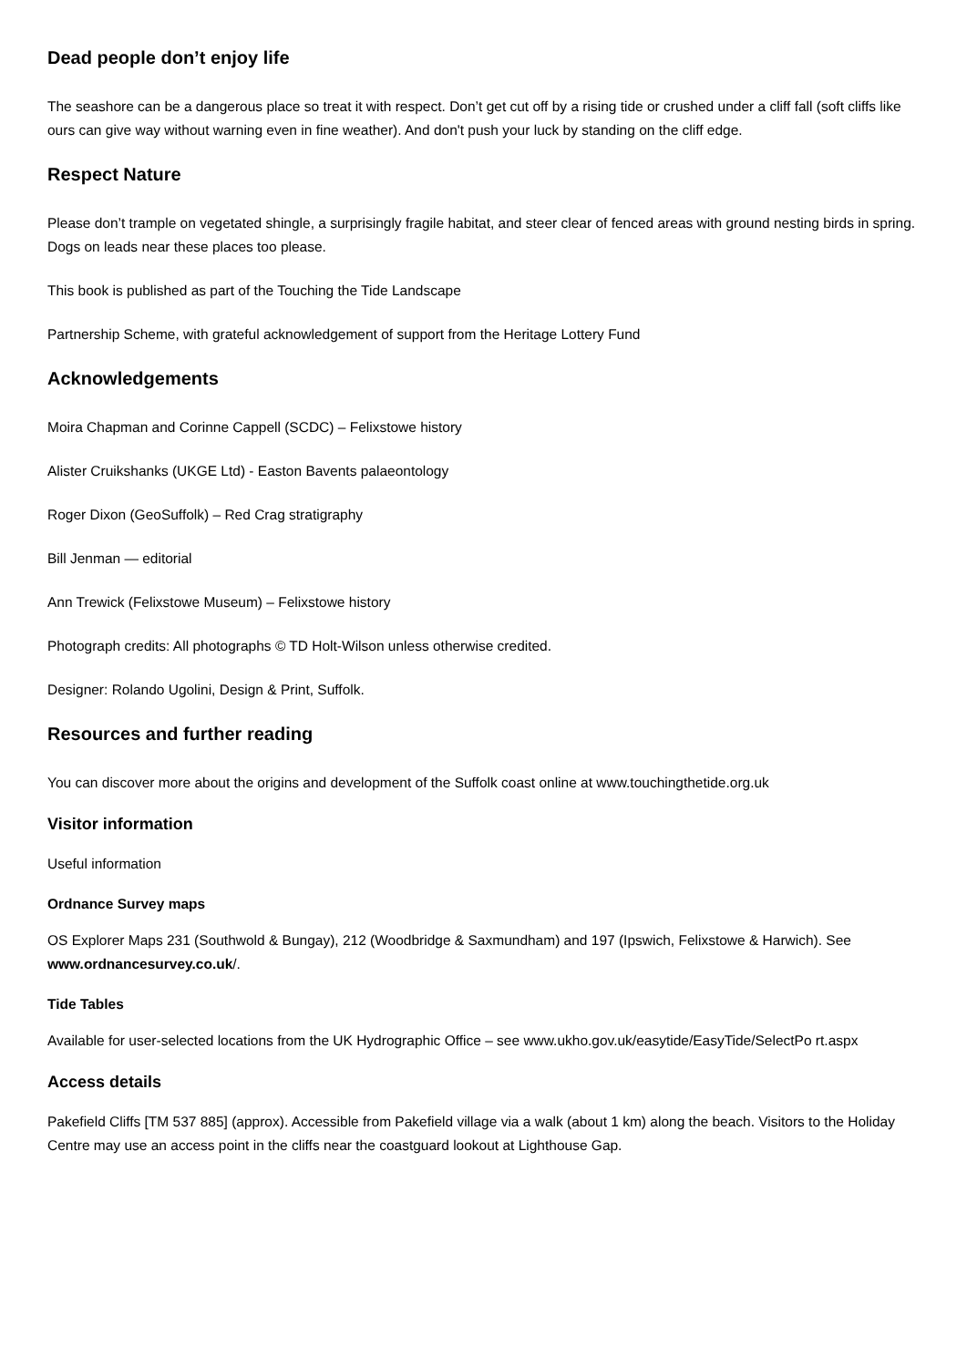Dead people don’t enjoy life
The seashore can be a dangerous place so treat it with respect. Don’t get cut off by a rising tide or crushed under a cliff fall (soft cliffs like ours can give way without warning even in fine weather). And don't push your luck by standing on the cliff edge.
Respect Nature
Please don’t trample on vegetated shingle, a surprisingly fragile habitat, and steer clear of fenced areas with ground nesting birds in spring. Dogs on leads near these places too please.
This book is published as part of the Touching the Tide Landscape
Partnership Scheme, with grateful acknowledgement of support from the Heritage Lottery Fund
Acknowledgements
Moira Chapman and Corinne Cappell (SCDC) – Felixstowe history
Alister Cruikshanks (UKGE Ltd) - Easton Bavents palaeontology
Roger Dixon (GeoSuffolk) – Red Crag stratigraphy
Bill Jenman — editorial
Ann Trewick (Felixstowe Museum) – Felixstowe history
Photograph credits: All photographs © TD Holt-Wilson unless otherwise credited.
Designer: Rolando Ugolini, Design & Print, Suffolk.
Resources and further reading
You can discover more about the origins and development of the Suffolk coast online at www.touchingthetide.org.uk
Visitor information
Useful information
Ordnance Survey maps
OS Explorer Maps 231 (Southwold & Bungay), 212 (Woodbridge & Saxmundham) and 197 (Ipswich, Felixstowe & Harwich). See www.ordnancesurvey.co.uk/.
Tide Tables
Available for user-selected locations from the UK Hydrographic Office – see www.ukho.gov.uk/easytide/EasyTide/SelectPo rt.aspx
Access details
Pakefield Cliffs [TM 537 885] (approx). Accessible from Pakefield village via a walk (about 1 km) along the beach. Visitors to the Holiday Centre may use an access point in the cliffs near the coastguard lookout at Lighthouse Gap.